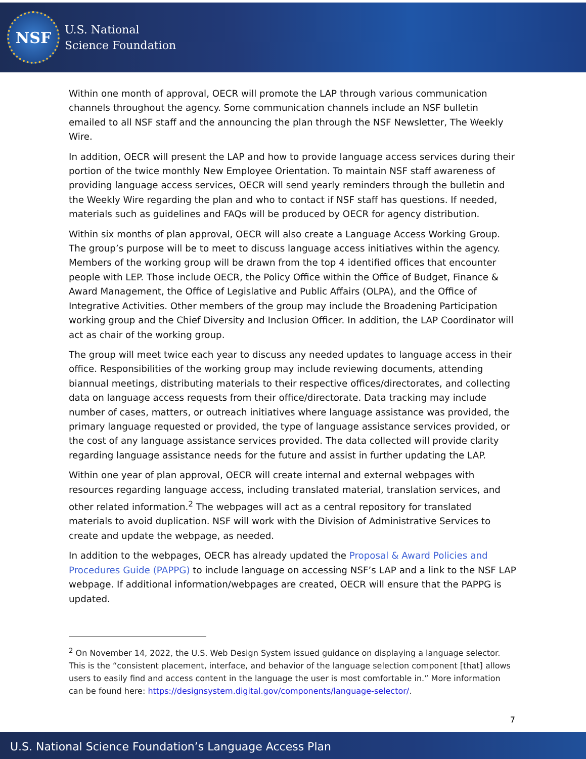NSF
U.S. National
Science Foundation
Within one month of approval, OECR will promote the LAP through various communication channels throughout the agency. Some communication channels include an NSF bulletin emailed to all NSF staff and the announcing the plan through the NSF Newsletter, The Weekly Wire.
In addition, OECR will present the LAP and how to provide language access services during their portion of the twice monthly New Employee Orientation. To maintain NSF staff awareness of providing language access services, OECR will send yearly reminders through the bulletin and the Weekly Wire regarding the plan and who to contact if NSF staff has questions. If needed, materials such as guidelines and FAQs will be produced by OECR for agency distribution.
Within six months of plan approval, OECR will also create a Language Access Working Group. The group’s purpose will be to meet to discuss language access initiatives within the agency. Members of the working group will be drawn from the top 4 identified offices that encounter people with LEP. Those include OECR, the Policy Office within the Office of Budget, Finance & Award Management, the Office of Legislative and Public Affairs (OLPA), and the Office of Integrative Activities. Other members of the group may include the Broadening Participation working group and the Chief Diversity and Inclusion Officer. In addition, the LAP Coordinator will act as chair of the working group.
The group will meet twice each year to discuss any needed updates to language access in their office. Responsibilities of the working group may include reviewing documents, attending biannual meetings, distributing materials to their respective offices/directorates, and collecting data on language access requests from their office/directorate. Data tracking may include number of cases, matters, or outreach initiatives where language assistance was provided, the primary language requested or provided, the type of language assistance services provided, or the cost of any language assistance services provided. The data collected will provide clarity regarding language assistance needs for the future and assist in further updating the LAP.
Within one year of plan approval, OECR will create internal and external webpages with resources regarding language access, including translated material, translation services, and other related information.<sup>2</sup> The webpages will act as a central repository for translated materials to avoid duplication. NSF will work with the Division of Administrative Services to create and update the webpage, as needed.
In addition to the webpages, OECR has already updated the Proposal & Award Policies and Procedures Guide (PAPPG) to include language on accessing NSF’s LAP and a link to the NSF LAP webpage. If additional information/webpages are created, OECR will ensure that the PAPPG is updated.
<sup>2</sup> On November 14, 2022, the U.S. Web Design System issued guidance on displaying a language selector. This is the “consistent placement, interface, and behavior of the language selection component [that] allows users to easily find and access content in the language the user is most comfortable in.” More information can be found here: https://designsystem.digital.gov/components/language-selector/.
7
U.S. National Science Foundation’s Language Access Plan